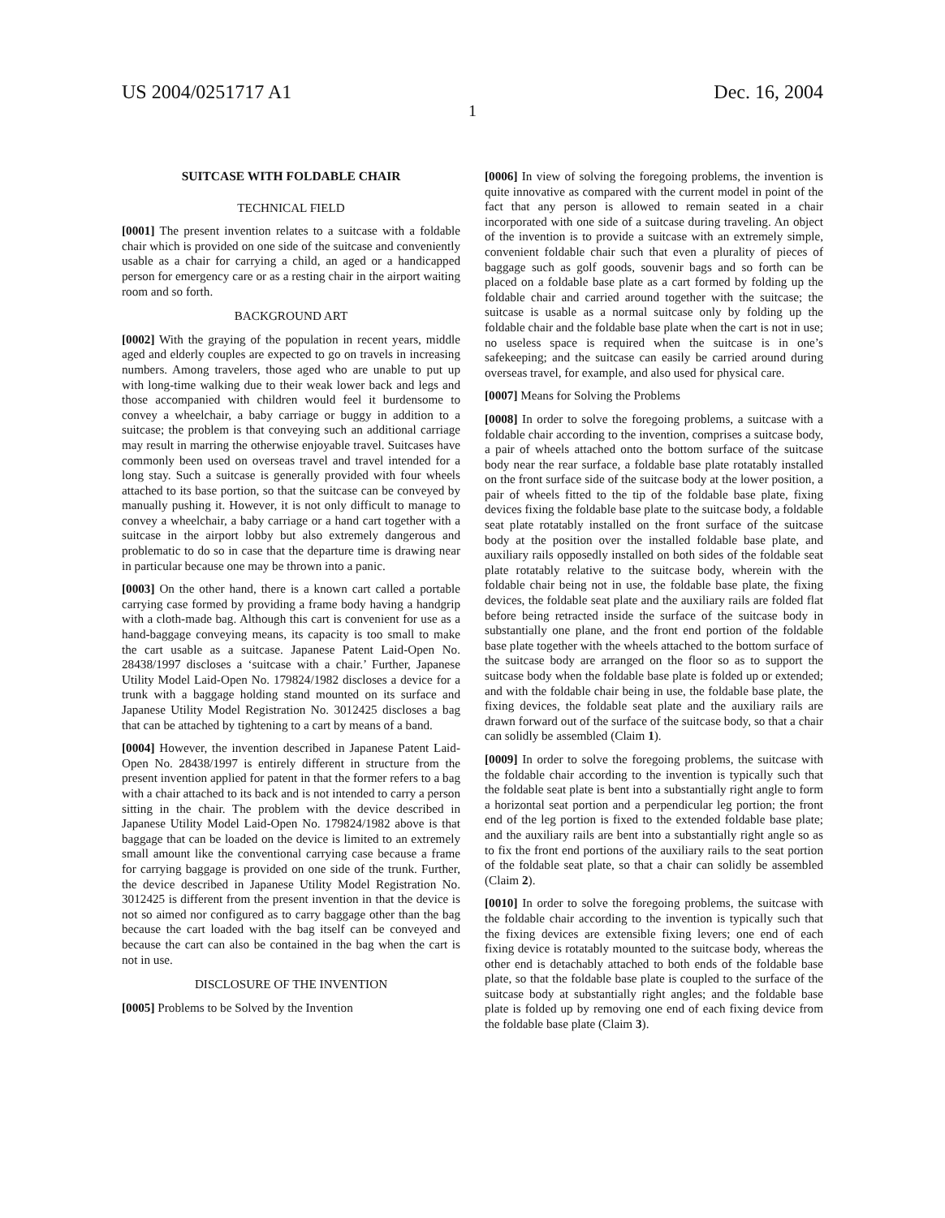US 2004/0251717 A1 Dec. 16, 2004
1
SUITCASE WITH FOLDABLE CHAIR
TECHNICAL FIELD
[0001] The present invention relates to a suitcase with a foldable chair which is provided on one side of the suitcase and conveniently usable as a chair for carrying a child, an aged or a handicapped person for emergency care or as a resting chair in the airport waiting room and so forth.
BACKGROUND ART
[0002] With the graying of the population in recent years, middle aged and elderly couples are expected to go on travels in increasing numbers. Among travelers, those aged who are unable to put up with long-time walking due to their weak lower back and legs and those accompanied with children would feel it burdensome to convey a wheelchair, a baby carriage or buggy in addition to a suitcase; the problem is that conveying such an additional carriage may result in marring the otherwise enjoyable travel. Suitcases have commonly been used on overseas travel and travel intended for a long stay. Such a suitcase is generally provided with four wheels attached to its base portion, so that the suitcase can be conveyed by manually pushing it. However, it is not only difficult to manage to convey a wheelchair, a baby carriage or a hand cart together with a suitcase in the airport lobby but also extremely dangerous and problematic to do so in case that the departure time is drawing near in particular because one may be thrown into a panic.
[0003] On the other hand, there is a known cart called a portable carrying case formed by providing a frame body having a handgrip with a cloth-made bag. Although this cart is convenient for use as a hand-baggage conveying means, its capacity is too small to make the cart usable as a suitcase. Japanese Patent Laid-Open No. 28438/1997 discloses a ‘suitcase with a chair.’ Further, Japanese Utility Model Laid-Open No. 179824/1982 discloses a device for a trunk with a baggage holding stand mounted on its surface and Japanese Utility Model Registration No. 3012425 discloses a bag that can be attached by tightening to a cart by means of a band.
[0004] However, the invention described in Japanese Patent Laid-Open No. 28438/1997 is entirely different in structure from the present invention applied for patent in that the former refers to a bag with a chair attached to its back and is not intended to carry a person sitting in the chair. The problem with the device described in Japanese Utility Model Laid-Open No. 179824/1982 above is that baggage that can be loaded on the device is limited to an extremely small amount like the conventional carrying case because a frame for carrying baggage is provided on one side of the trunk. Further, the device described in Japanese Utility Model Registration No. 3012425 is different from the present invention in that the device is not so aimed nor configured as to carry baggage other than the bag because the cart loaded with the bag itself can be conveyed and because the cart can also be contained in the bag when the cart is not in use.
DISCLOSURE OF THE INVENTION
[0005] Problems to be Solved by the Invention
[0006] In view of solving the foregoing problems, the invention is quite innovative as compared with the current model in point of the fact that any person is allowed to remain seated in a chair incorporated with one side of a suitcase during traveling. An object of the invention is to provide a suitcase with an extremely simple, convenient foldable chair such that even a plurality of pieces of baggage such as golf goods, souvenir bags and so forth can be placed on a foldable base plate as a cart formed by folding up the foldable chair and carried around together with the suitcase; the suitcase is usable as a normal suitcase only by folding up the foldable chair and the foldable base plate when the cart is not in use; no useless space is required when the suitcase is in one’s safekeeping; and the suitcase can easily be carried around during overseas travel, for example, and also used for physical care.
[0007] Means for Solving the Problems
[0008] In order to solve the foregoing problems, a suitcase with a foldable chair according to the invention, comprises a suitcase body, a pair of wheels attached onto the bottom surface of the suitcase body near the rear surface, a foldable base plate rotatably installed on the front surface side of the suitcase body at the lower position, a pair of wheels fitted to the tip of the foldable base plate, fixing devices fixing the foldable base plate to the suitcase body, a foldable seat plate rotatably installed on the front surface of the suitcase body at the position over the installed foldable base plate, and auxiliary rails opposedly installed on both sides of the foldable seat plate rotatably relative to the suitcase body, wherein with the foldable chair being not in use, the foldable base plate, the fixing devices, the foldable seat plate and the auxiliary rails are folded flat before being retracted inside the surface of the suitcase body in substantially one plane, and the front end portion of the foldable base plate together with the wheels attached to the bottom surface of the suitcase body are arranged on the floor so as to support the suitcase body when the foldable base plate is folded up or extended; and with the foldable chair being in use, the foldable base plate, the fixing devices, the foldable seat plate and the auxiliary rails are drawn forward out of the surface of the suitcase body, so that a chair can solidly be assembled (Claim 1).
[0009] In order to solve the foregoing problems, the suitcase with the foldable chair according to the invention is typically such that the foldable seat plate is bent into a substantially right angle to form a horizontal seat portion and a perpendicular leg portion; the front end of the leg portion is fixed to the extended foldable base plate; and the auxiliary rails are bent into a substantially right angle so as to fix the front end portions of the auxiliary rails to the seat portion of the foldable seat plate, so that a chair can solidly be assembled (Claim 2).
[0010] In order to solve the foregoing problems, the suitcase with the foldable chair according to the invention is typically such that the fixing devices are extensible fixing levers; one end of each fixing device is rotatably mounted to the suitcase body, whereas the other end is detachably attached to both ends of the foldable base plate, so that the foldable base plate is coupled to the surface of the suitcase body at substantially right angles; and the foldable base plate is folded up by removing one end of each fixing device from the foldable base plate (Claim 3).